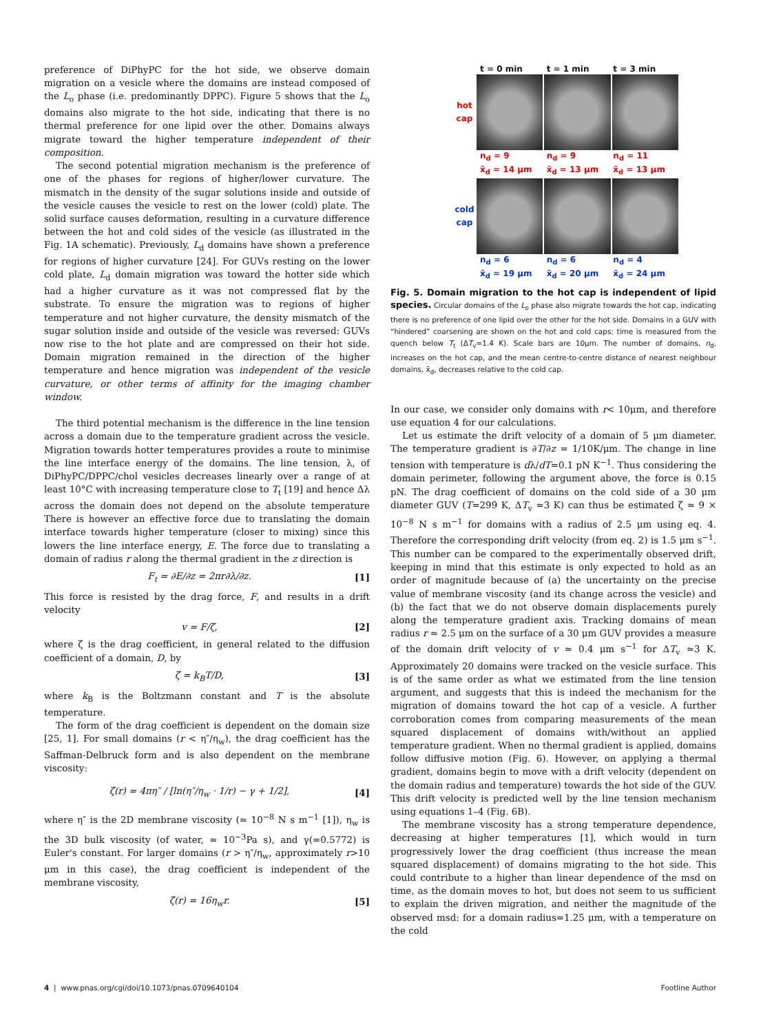preference of DiPhyPC for the hot side, we observe domain migration on a vesicle where the domains are instead composed of the L<sub>o</sub> phase (i.e. predominantly DPPC). Figure 5 shows that the L<sub>o</sub> domains also migrate to the hot side, indicating that there is no thermal preference for one lipid over the other. Domains always migrate toward the higher temperature independent of their composition.
The second potential migration mechanism is the preference of one of the phases for regions of higher/lower curvature. The mismatch in the density of the sugar solutions inside and outside of the vesicle causes the vesicle to rest on the lower (cold) plate. The solid surface causes deformation, resulting in a curvature difference between the hot and cold sides of the vesicle (as illustrated in the Fig. 1A schematic). Previously, L<sub>d</sub> domains have shown a preference for regions of higher curvature [24]. For GUVs resting on the lower cold plate, L<sub>d</sub> domain migration was toward the hotter side which had a higher curvature as it was not compressed flat by the substrate. To ensure the migration was to regions of higher temperature and not higher curvature, the density mismatch of the sugar solution inside and outside of the vesicle was reversed: GUVs now rise to the hot plate and are compressed on their hot side. Domain migration remained in the direction of the higher temperature and hence migration was independent of the vesicle curvature, or other terms of affinity for the imaging chamber window.
The third potential mechanism is the difference in the line tension across a domain due to the temperature gradient across the vesicle. Migration towards hotter temperatures provides a route to minimise the line interface energy of the domains. The line tension, λ, of DiPhyPC/DPPC/chol vesicles decreases linearly over a range of at least 10°C with increasing temperature close to T<sub>t</sub> [19] and hence Δλ across the domain does not depend on the absolute temperature There is however an effective force due to translating the domain interface towards higher temperature (closer to mixing) since this lowers the line interface energy, E. The force due to translating a domain of radius r along the thermal gradient in the z direction is
F<sub>t</sub> = ∂E/∂z = 2πr∂λ/∂z. [1]
This force is resisted by the drag force, F, and results in a drift velocity
v = F/ζ, [2]
where ζ is the drag coefficient, in general related to the diffusion coefficient of a domain, D, by
ζ = k<sub>B</sub>T/D, [3]
where k<sub>B</sub> is the Boltzmann constant and T is the absolute temperature.
The form of the drag coefficient is dependent on the domain size [25, 1]. For small domains (r < η″/η<sub>w</sub>), the drag coefficient has the Saffman-Delbruck form and is also dependent on the membrane viscosity:
ζ(r) = 4πη″ / [ln(η″/η<sub>w</sub> · 1/r) − γ + 1/2], [4]
where η″ is the 2D membrane viscosity (≃ 10<sup>−8</sup> N s m<sup>−1</sup> [1]), η<sub>w</sub> is the 3D bulk viscosity (of water, ≃ 10<sup>−3</sup>Pa s), and γ(=0.5772) is Euler's constant. For larger domains (r > η″/η<sub>w</sub>, approximately r>10 μm in this case), the drag coefficient is independent of the membrane viscosity,
ζ(r) = 16η<sub>w</sub>r. [5]
t = 0 min t = 1 min t = 3 min
hot cap
n<sub>d</sub> = 9
x̄<sub>d</sub> = 14 μm
n<sub>d</sub> = 9
x̄<sub>d</sub> = 13 μm
n<sub>d</sub> = 11
x̄<sub>d</sub> = 13 μm
cold cap
n<sub>d</sub> = 6
x̄<sub>d</sub> = 19 μm
n<sub>d</sub> = 6
x̄<sub>d</sub> = 20 μm
n<sub>d</sub> = 4
x̄<sub>d</sub> = 24 μm
Fig. 5. Domain migration to the hot cap is independent of lipid species. Circular domains of the L<sub>o</sub> phase also migrate towards the hot cap, indicating there is no preference of one lipid over the other for the hot side. Domains in a GUV with “hindered” coarsening are shown on the hot and cold caps; time is measured from the quench below T<sub>t</sub> (ΔT<sub>v</sub>=1.4 K). Scale bars are 10μm. The number of domains, n<sub>d</sub>, increases on the hot cap, and the mean centre-to-centre distance of nearest neighbour domains, x̄<sub>d</sub>, decreases relative to the cold cap.
In our case, we consider only domains with r< 10μm, and therefore use equation 4 for our calculations.
Let us estimate the drift velocity of a domain of 5 μm diameter. The temperature gradient is ∂T/∂z = 1/10K/μm. The change in line tension with temperature is dλ/dT=0.1 pN K<sup>−1</sup>. Thus considering the domain perimeter, following the argument above, the force is 0.15 pN. The drag coefficient of domains on the cold side of a 30 μm diameter GUV (T=299 K, ΔT<sub>v</sub> ≃3 K) can thus be estimated ζ ≃ 9 × 10<sup>−8</sup> N s m<sup>−1</sup> for domains with a radius of 2.5 μm using eq. 4. Therefore the corresponding drift velocity (from eq. 2) is 1.5 μm s<sup>−1</sup>. This number can be compared to the experimentally observed drift, keeping in mind that this estimate is only expected to hold as an order of magnitude because of (a) the uncertainty on the precise value of membrane viscosity (and its change across the vesicle) and (b) the fact that we do not observe domain displacements purely along the temperature gradient axis. Tracking domains of mean radius r ≃ 2.5 μm on the surface of a 30 μm GUV provides a measure of the domain drift velocity of v ≃ 0.4 μm s<sup>−1</sup> for ΔT<sub>v</sub> ≃3 K. Approximately 20 domains were tracked on the vesicle surface. This is of the same order as what we estimated from the line tension argument, and suggests that this is indeed the mechanism for the migration of domains toward the hot cap of a vesicle. A further corroboration comes from comparing measurements of the mean squared displacement of domains with/without an applied temperature gradient. When no thermal gradient is applied, domains follow diffusive motion (Fig. 6). However, on applying a thermal gradient, domains begin to move with a drift velocity (dependent on the domain radius and temperature) towards the hot side of the GUV. This drift velocity is predicted well by the line tension mechanism using equations 1–4 (Fig. 6B).
The membrane viscosity has a strong temperature dependence, decreasing at higher temperatures [1], which would in turn progressively lower the drag coefficient (thus increase the mean squared displacement) of domains migrating to the hot side. This could contribute to a higher than linear dependence of the msd on time, as the domain moves to hot, but does not seem to us sufficient to explain the driven migration, and neither the magnitude of the observed msd: for a domain radius=1.25 μm, with a temperature on the cold
4 | www.pnas.org/cgi/doi/10.1073/pnas.0709640104 Footline Author